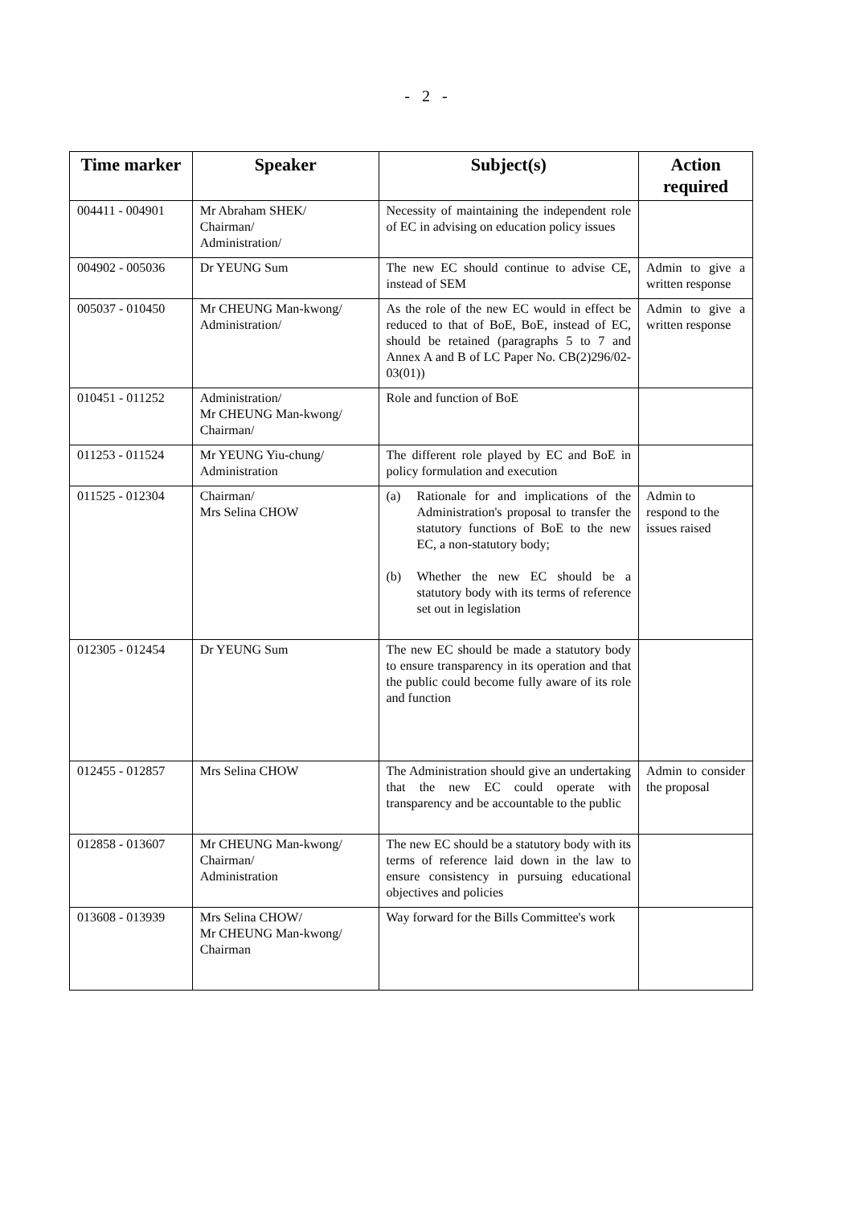- 2 -
| Time marker | Speaker | Subject(s) | Action required |
| --- | --- | --- | --- |
| 004411 - 004901 | Mr Abraham SHEK/ Chairman/ Administration/ | Necessity of maintaining the independent role of EC in advising on education policy issues | |
| 004902 - 005036 | Dr YEUNG Sum | The new EC should continue to advise CE, instead of SEM | Admin to give a written response |
| 005037 - 010450 | Mr CHEUNG Man-kwong/ Administration/ | As the role of the new EC would in effect be reduced to that of BoE, BoE, instead of EC, should be retained (paragraphs 5 to 7 and Annex A and B of LC Paper No. CB(2)296/02-03(01)) | Admin to give a written response |
| 010451 - 011252 | Administration/ Mr CHEUNG Man-kwong/ Chairman/ | Role and function of BoE | |
| 011253 - 011524 | Mr YEUNG Yiu-chung/ Administration | The different role played by EC and BoE in policy formulation and execution | |
| 011525 - 012304 | Chairman/ Mrs Selina CHOW | (a) Rationale for and implications of the Administration's proposal to transfer the statutory functions of BoE to the new EC, a non-statutory body; (b) Whether the new EC should be a statutory body with its terms of reference set out in legislation | Admin to respond to the issues raised |
| 012305 - 012454 | Dr YEUNG Sum | The new EC should be made a statutory body to ensure transparency in its operation and that the public could become fully aware of its role and function | |
| 012455 - 012857 | Mrs Selina CHOW | The Administration should give an undertaking that the new EC could operate with transparency and be accountable to the public | Admin to consider the proposal |
| 012858 - 013607 | Mr CHEUNG Man-kwong/ Chairman/ Administration | The new EC should be a statutory body with its terms of reference laid down in the law to ensure consistency in pursuing educational objectives and policies | |
| 013608 - 013939 | Mrs Selina CHOW/ Mr CHEUNG Man-kwong/ Chairman | Way forward for the Bills Committee's work | |